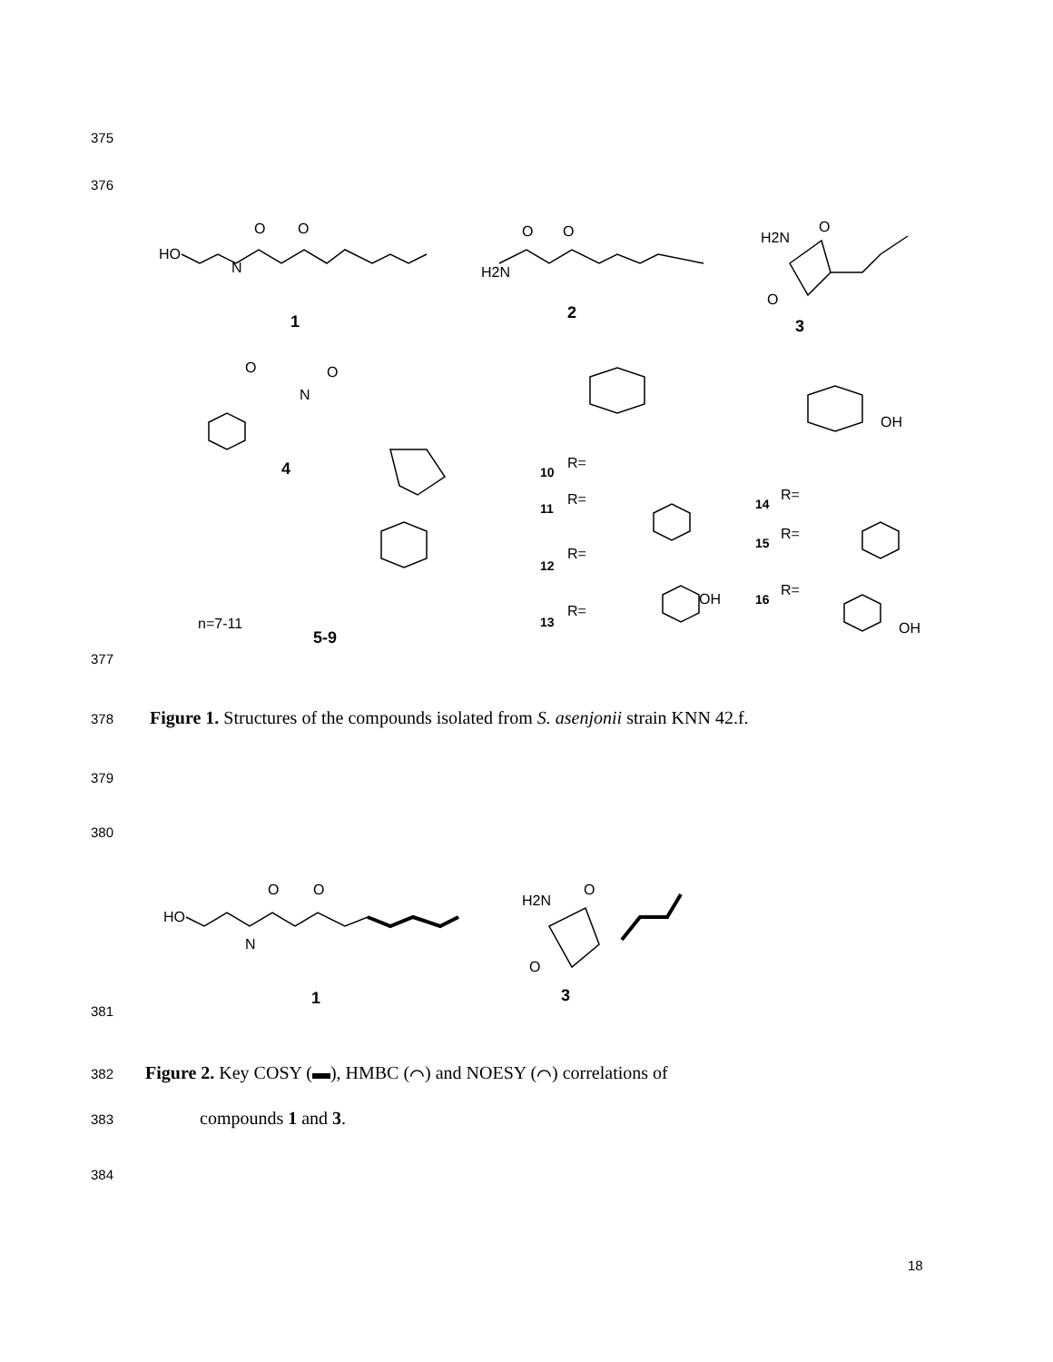375
376
HO
N
O
O
1
H2N
O
O
2
H2N
O
O
3
O
O
N
4
n=7-11
5-9
10
R=
11
R=
12
R=
13
R=
14
R=
15
R=
16
R=
OH
OH
OH
377
378 Figure 1. Structures of the compounds isolated from S. asenjonii strain KNN 42.f.
379
380
HO
N
O
O
1
H2N
O
O
3
381
382 Figure 2. Key COSY (▬), HMBC (⌒) and NOESY (⌒) correlations of
383 compounds 1 and 3.
384
18